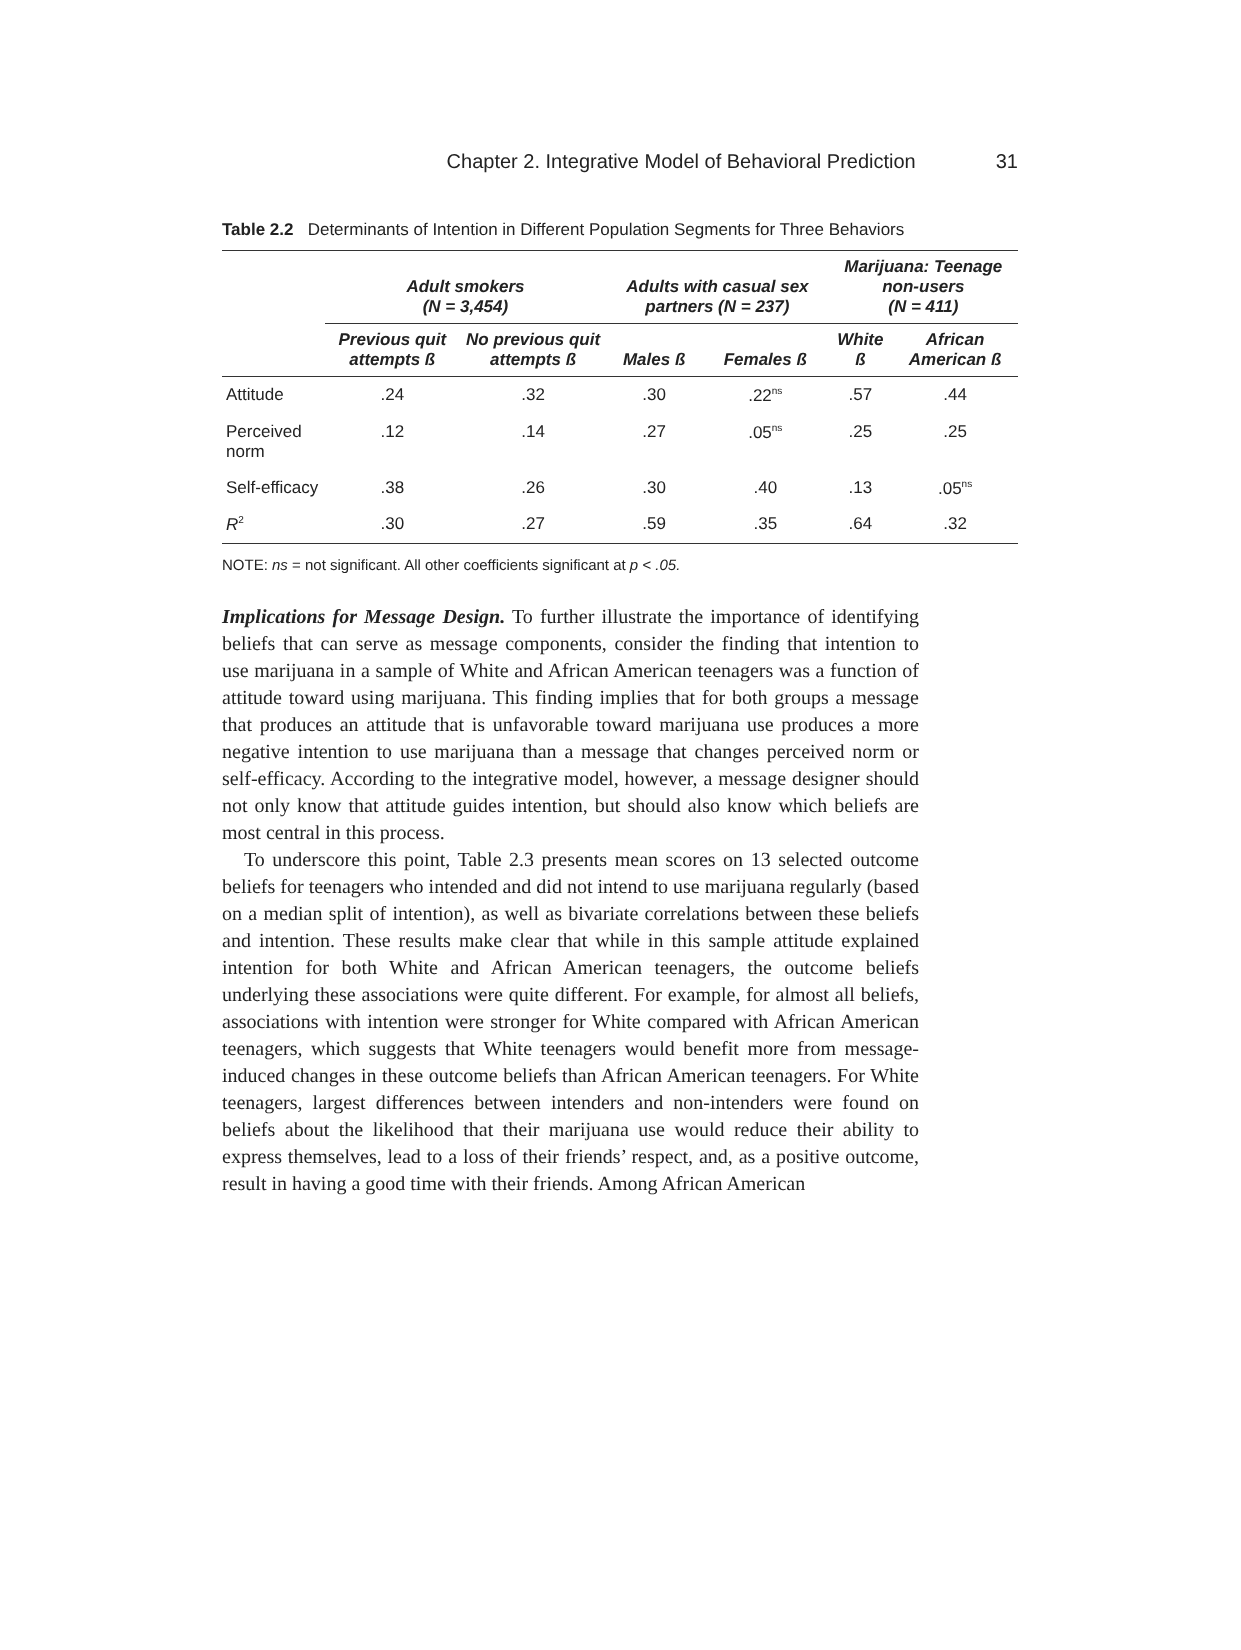Chapter 2. Integrative Model of Behavioral Prediction 31
Table 2.2 Determinants of Intention in Different Population Segments for Three Behaviors
| | Adult smokers (N = 3,454) | | Adults with casual sex partners (N = 237) | | Marijuana: Teenage non-users (N = 411) | |
| --- | --- | --- | --- | --- | --- | --- |
| | Previous quit attempts ß | No previous quit attempts ß | Males ß | Females ß | White ß | African American ß |
| Attitude | .24 | .32 | .30 | .22<sup>ns</sup> | .57 | .44 |
| Perceived norm | .12 | .14 | .27 | .05<sup>ns</sup> | .25 | .25 |
| Self-efficacy | .38 | .26 | .30 | .40 | .13 | .05<sup>ns</sup> |
| R<sup>2</sup> | .30 | .27 | .59 | .35 | .64 | .32 |
NOTE: ns = not significant. All other coefficients significant at p < .05.
Implications for Message Design. To further illustrate the importance of identifying beliefs that can serve as message components, consider the finding that intention to use marijuana in a sample of White and African American teenagers was a function of attitude toward using marijuana. This finding implies that for both groups a message that produces an attitude that is unfavorable toward marijuana use produces a more negative intention to use marijuana than a message that changes perceived norm or self-efficacy. According to the integrative model, however, a message designer should not only know that attitude guides intention, but should also know which beliefs are most central in this process.
To underscore this point, Table 2.3 presents mean scores on 13 selected outcome beliefs for teenagers who intended and did not intend to use marijuana regularly (based on a median split of intention), as well as bivariate correlations between these beliefs and intention. These results make clear that while in this sample attitude explained intention for both White and African American teenagers, the outcome beliefs underlying these associations were quite different. For example, for almost all beliefs, associations with intention were stronger for White compared with African American teenagers, which suggests that White teenagers would benefit more from message-induced changes in these outcome beliefs than African American teenagers. For White teenagers, largest differences between intenders and non-intenders were found on beliefs about the likelihood that their marijuana use would reduce their ability to express themselves, lead to a loss of their friends’ respect, and, as a positive outcome, result in having a good time with their friends. Among African American